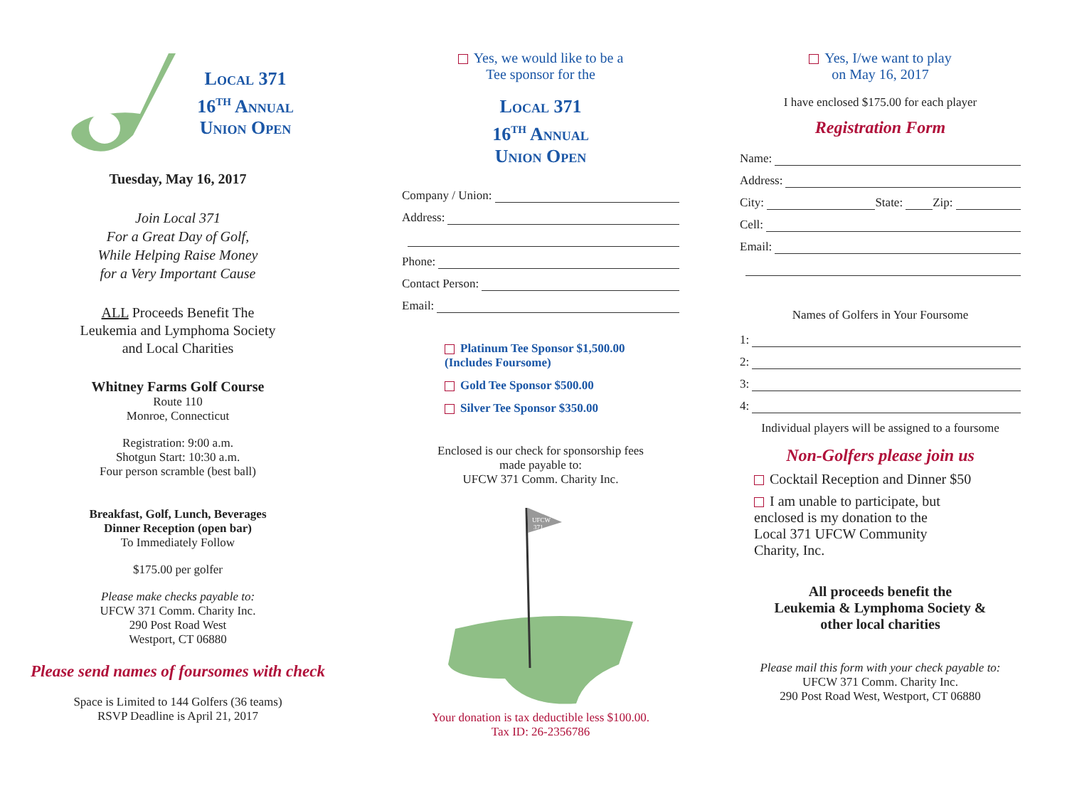Local 371
16<sup>th</sup> Annual
Union Open
Tuesday, May 16, 2017
Join Local 371
For a Great Day of Golf,
While Helping Raise Money
for a Very Important Cause
ALL Proceeds Benefit The
Leukemia and Lymphoma Society
and Local Charities
Whitney Farms Golf Course
Route 110
Monroe, Connecticut
Registration: 9:00 a.m.
Shotgun Start: 10:30 a.m.
Four person scramble (best ball)
Breakfast, Golf, Lunch, Beverages
Dinner Reception (open bar)
To Immediately Follow
$175.00 per golfer
Please make checks payable to:
UFCW 371 Comm. Charity Inc.
290 Post Road West
Westport, CT 06880
Please send names of foursomes with check
Space is Limited to 144 Golfers (36 teams)
RSVP Deadline is April 21, 2017
Yes, we would like to be a
Tee sponsor for the
Local 371
16<sup>th</sup> Annual
Union Open
Company / Union:
Address:
Phone:
Contact Person:
Email:
Platinum Tee Sponsor $1,500.00
(Includes Foursome)
Gold Tee Sponsor $500.00
Silver Tee Sponsor $350.00
Enclosed is our check for sponsorship fees
made payable to:
UFCW 371 Comm. Charity Inc.
UFCW
371
Your donation is tax deductible less $100.00.
Tax ID: 26-2356786
Yes, I/we want to play
on May 16, 2017
I have enclosed $175.00 for each player
Registration Form
Name:
Address:
City: State: Zip:
Cell:
Email:
Names of Golfers in Your Foursome
1:
2:
3:
4:
Individual players will be assigned to a foursome
Non-Golfers please join us
Cocktail Reception and Dinner $50
I am unable to participate, but
enclosed is my donation to the
Local 371 UFCW Community
Charity, Inc.
All proceeds benefit the
Leukemia & Lymphoma Society &
other local charities
Please mail this form with your check payable to:
UFCW 371 Comm. Charity Inc.
290 Post Road West, Westport, CT 06880